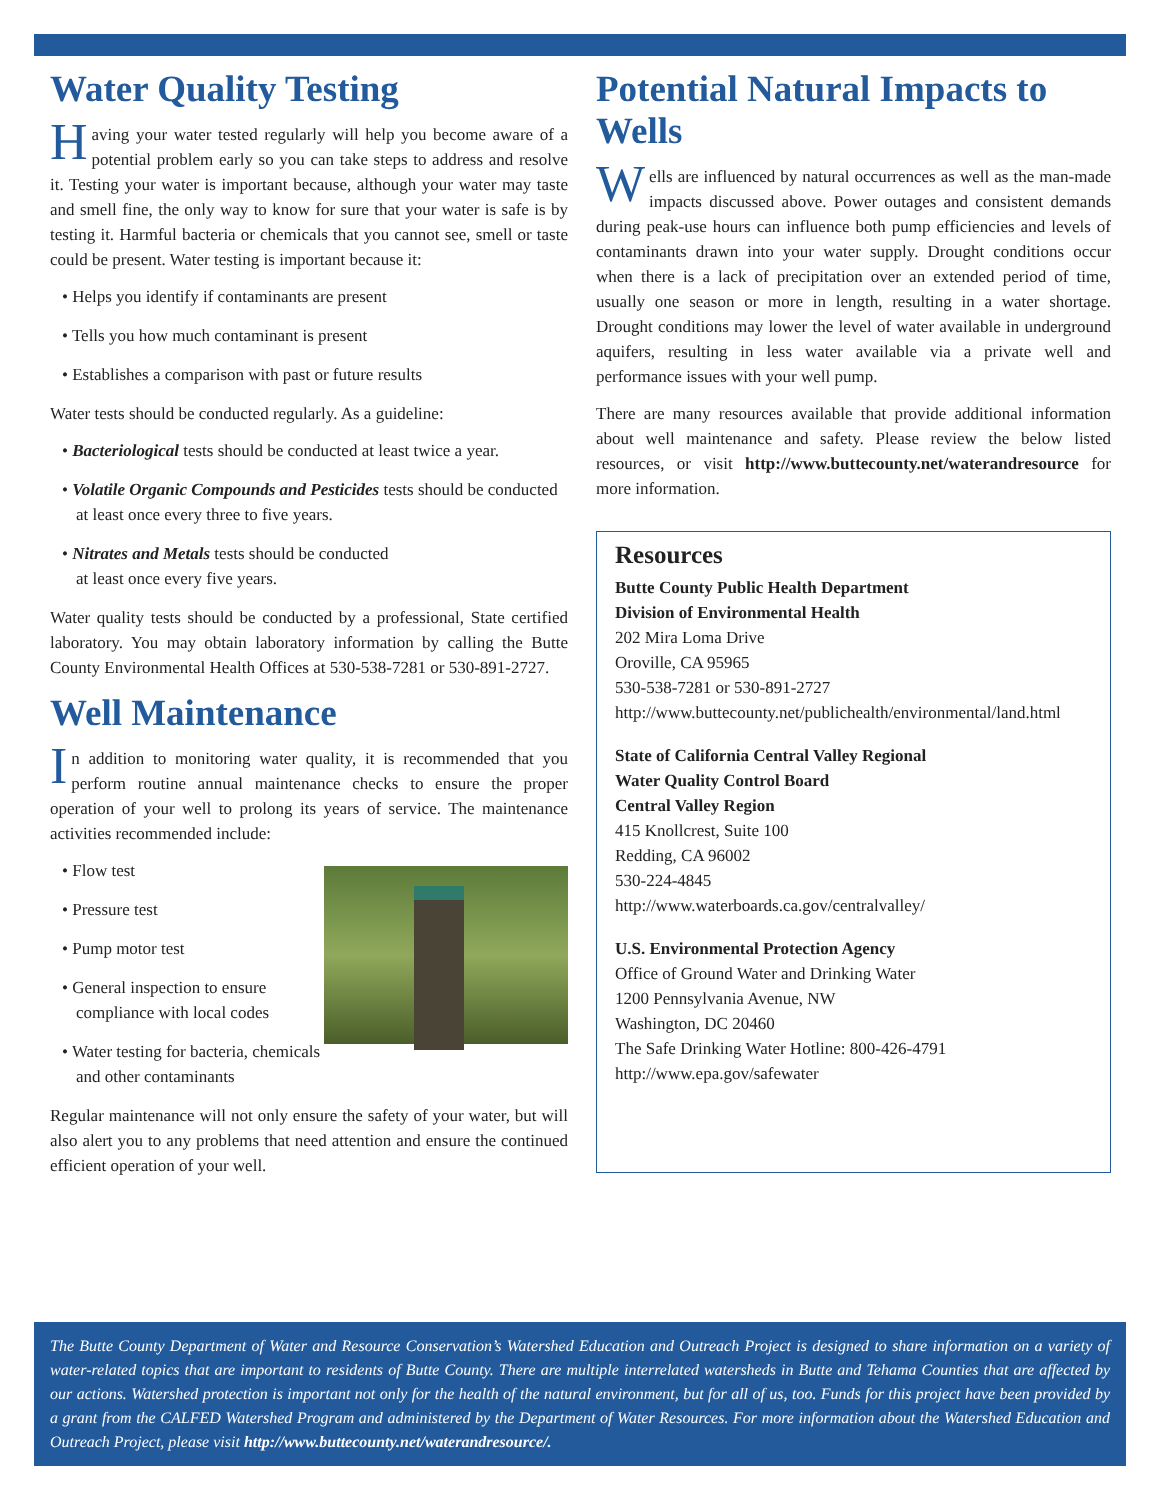Water Quality Testing
Having your water tested regularly will help you become aware of a potential problem early so you can take steps to address and resolve it. Testing your water is important because, although your water may taste and smell fine, the only way to know for sure that your water is safe is by testing it. Harmful bacteria or chemicals that you cannot see, smell or taste could be present. Water testing is important because it:
• Helps you identify if contaminants are present
• Tells you how much contaminant is present
• Establishes a comparison with past or future results
Water tests should be conducted regularly. As a guideline:
• Bacteriological tests should be conducted at least twice a year.
• Volatile Organic Compounds and Pesticides tests should be conducted at least once every three to five years.
• Nitrates and Metals tests should be conducted
at least once every five years.
Water quality tests should be conducted by a professional, State certified laboratory. You may obtain laboratory information by calling the Butte County Environmental Health Offices at 530-538-7281 or 530-891-2727.
Well Maintenance
In addition to monitoring water quality, it is recommended that you perform routine annual maintenance checks to ensure the proper operation of your well to prolong its years of service. The maintenance activities recommended include:
• Flow test
• Pressure test
• Pump motor test
• General inspection to ensure compliance with local codes
• Water testing for bacteria, chemicals and other contaminants
Regular maintenance will not only ensure the safety of your water, but will also alert you to any problems that need attention and ensure the continued efficient operation of your well.
Potential Natural Impacts to Wells
Wells are influenced by natural occurrences as well as the man-made impacts discussed above. Power outages and consistent demands during peak-use hours can influence both pump efficiencies and levels of contaminants drawn into your water supply. Drought conditions occur when there is a lack of precipitation over an extended period of time, usually one season or more in length, resulting in a water shortage. Drought conditions may lower the level of water available in underground aquifers, resulting in less water available via a private well and performance issues with your well pump.
There are many resources available that provide additional information about well maintenance and safety. Please review the below listed resources, or visit http://www.buttecounty.net/waterandresource for more information.
Resources
Butte County Public Health Department
Division of Environmental Health
202 Mira Loma Drive
Oroville, CA 95965
530-538-7281 or 530-891-2727
http://www.buttecounty.net/publichealth/environmental/land.html
State of California Central Valley Regional
Water Quality Control Board
Central Valley Region
415 Knollcrest, Suite 100
Redding, CA 96002
530-224-4845
http://www.waterboards.ca.gov/centralvalley/
U.S. Environmental Protection Agency
Office of Ground Water and Drinking Water
1200 Pennsylvania Avenue, NW
Washington, DC 20460
The Safe Drinking Water Hotline: 800-426-4791
http://www.epa.gov/safewater
The Butte County Department of Water and Resource Conservation’s Watershed Education and Outreach Project is designed to share information on a variety of water-related topics that are important to residents of Butte County. There are multiple interrelated watersheds in Butte and Tehama Counties that are affected by our actions. Watershed protection is important not only for the health of the natural environment, but for all of us, too. Funds for this project have been provided by a grant from the CALFED Watershed Program and administered by the Department of Water Resources. For more information about the Watershed Education and Outreach Project, please visit http://www.buttecounty.net/waterandresource/.